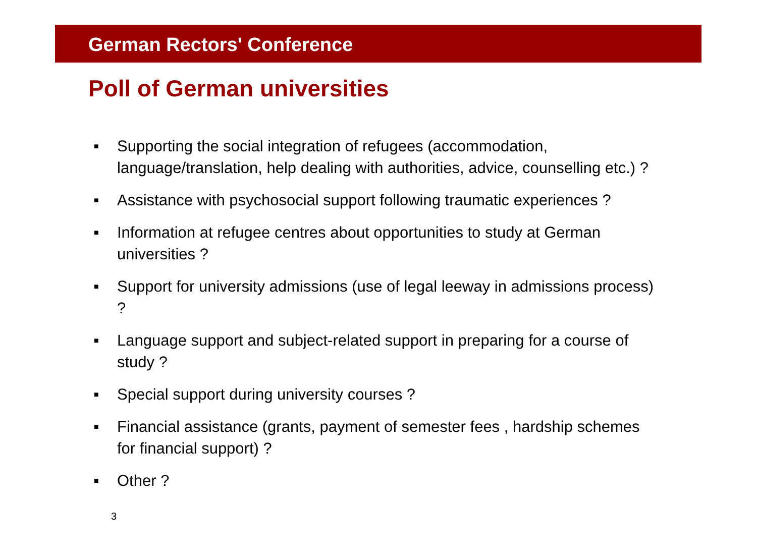German Rectors' Conference
Poll of German universities
■ Supporting the social integration of refugees (accommodation, language/translation, help dealing with authorities, advice, counselling etc.) ?
■ Assistance with psychosocial support following traumatic experiences ?
■ Information at refugee centres about opportunities to study at German universities ?
■ Support for university admissions (use of legal leeway in admissions process) ?
■ Language support and subject-related support in preparing for a course of study ?
■ Special support during university courses ?
■ Financial assistance (grants, payment of semester fees , hardship schemes for financial support) ?
■ Other ?
3